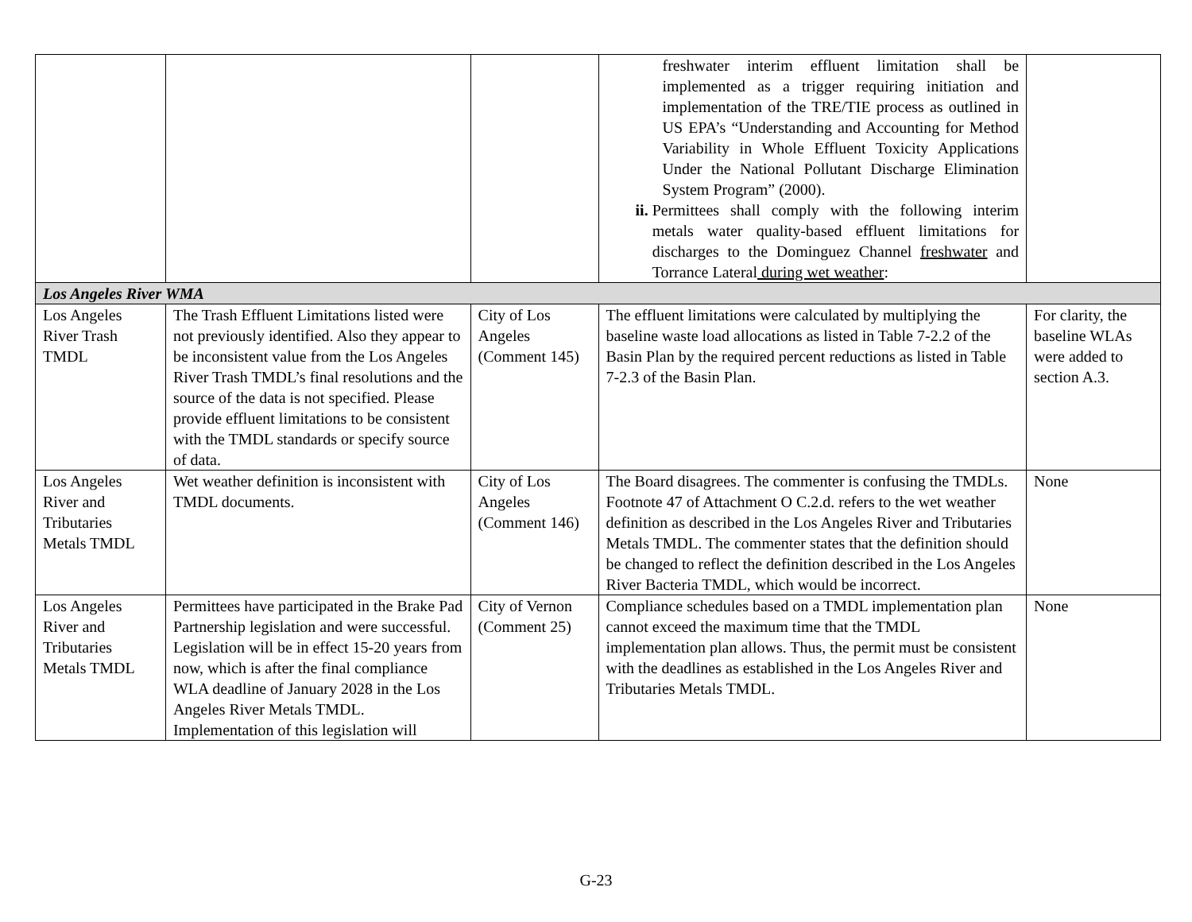| | | | freshwater interim effluent limitation shall be implemented as a trigger requiring initiation and implementation of the TRE/TIE process as outlined in US EPA’s “Understanding and Accounting for Method Variability in Whole Effluent Toxicity Applications Under the National Pollutant Discharge Elimination System Program” (2000). ii. Permittees shall comply with the following interim metals water quality-based effluent limitations for discharges to the Dominguez Channel freshwater and Torrance Lateral during wet weather : | |
| Los Angeles River WMA | | | | |
| Los Angeles River Trash TMDL | The Trash Effluent Limitations listed were not previously identified. Also they appear to be inconsistent value from the Los Angeles River Trash TMDL’s final resolutions and the source of the data is not specified. Please provide effluent limitations to be consistent with the TMDL standards or specify source of data. | City of Los Angeles (Comment 145) | The effluent limitations were calculated by multiplying the baseline waste load allocations as listed in Table 7-2.2 of the Basin Plan by the required percent reductions as listed in Table 7-2.3 of the Basin Plan. | For clarity, the baseline WLAs were added to section A.3. |
| Los Angeles River and Tributaries Metals TMDL | Wet weather definition is inconsistent with TMDL documents. | City of Los Angeles (Comment 146) | The Board disagrees. The commenter is confusing the TMDLs. Footnote 47 of Attachment O C.2.d. refers to the wet weather definition as described in the Los Angeles River and Tributaries Metals TMDL. The commenter states that the definition should be changed to reflect the definition described in the Los Angeles River Bacteria TMDL, which would be incorrect. | None |
| Los Angeles River and Tributaries Metals TMDL | Permittees have participated in the Brake Pad Partnership legislation and were successful. Legislation will be in effect 15-20 years from now, which is after the final compliance WLA deadline of January 2028 in the Los Angeles River Metals TMDL. Implementation of this legislation will | City of Vernon (Comment 25) | Compliance schedules based on a TMDL implementation plan cannot exceed the maximum time that the TMDL implementation plan allows. Thus, the permit must be consistent with the deadlines as established in the Los Angeles River and Tributaries Metals TMDL. | None |
G-23